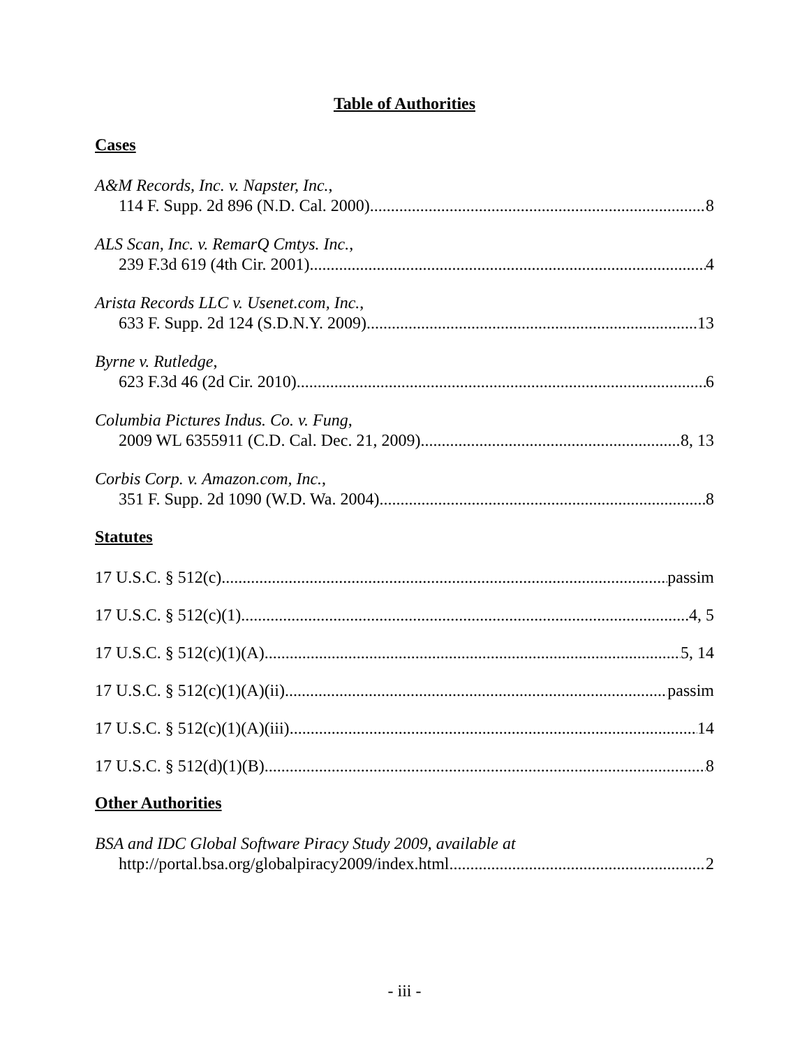Table of Authorities
Cases
A&M Records, Inc. v. Napster, Inc.,
114 F. Supp. 2d 896 (N.D. Cal. 2000) 8
ALS Scan, Inc. v. RemarQ Cmtys. Inc.,
239 F.3d 619 (4th Cir. 2001) 4
Arista Records LLC v. Usenet.com, Inc.,
633 F. Supp. 2d 124 (S.D.N.Y. 2009) 13
Byrne v. Rutledge,
623 F.3d 46 (2d Cir. 2010) 6
Columbia Pictures Indus. Co. v. Fung,
2009 WL 6355911 (C.D. Cal. Dec. 21, 2009) 8, 13
Corbis Corp. v. Amazon.com, Inc.,
351 F. Supp. 2d 1090 (W.D. Wa. 2004) 8
Statutes
17 U.S.C. § 512(c) passim
17 U.S.C. § 512(c)(1) 4, 5
17 U.S.C. § 512(c)(1)(A) 5, 14
17 U.S.C. § 512(c)(1)(A)(ii) passim
17 U.S.C. § 512(c)(1)(A)(iii) 14
17 U.S.C. § 512(d)(1)(B) 8
Other Authorities
BSA and IDC Global Software Piracy Study 2009, available at
http://portal.bsa.org/globalpiracy2009/index.html 2
- iii -